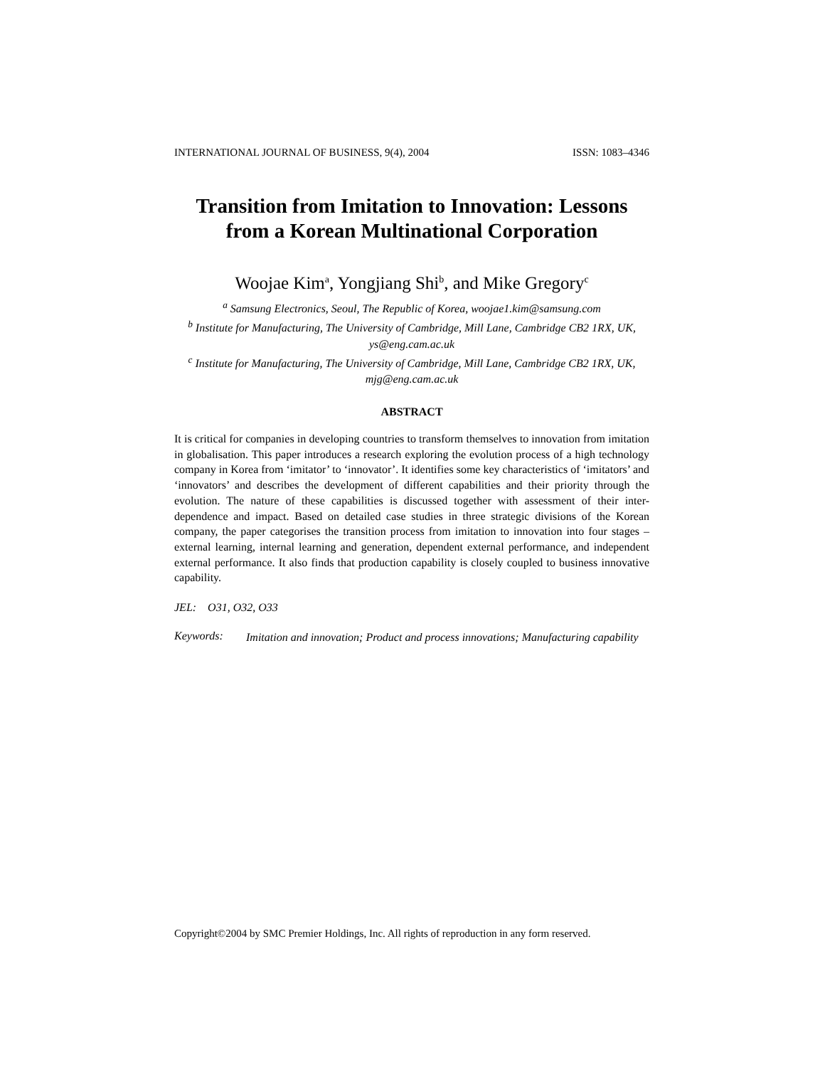INTERNATIONAL JOURNAL OF BUSINESS, 9(4), 2004 ISSN: 1083–4346
Transition from Imitation to Innovation: Lessons from a Korean Multinational Corporation
Woojae Kim<sup>a</sup>, Yongjiang Shi<sup>b</sup>, and Mike Gregory<sup>c</sup>
<sup>a</sup> Samsung Electronics, Seoul, The Republic of Korea, woojae1.kim@samsung.com
<sup>b</sup> Institute for Manufacturing, The University of Cambridge, Mill Lane, Cambridge CB2 1RX, UK, ys@eng.cam.ac.uk
<sup>c</sup> Institute for Manufacturing, The University of Cambridge, Mill Lane, Cambridge CB2 1RX, UK, mjg@eng.cam.ac.uk
ABSTRACT
It is critical for companies in developing countries to transform themselves to innovation from imitation in globalisation. This paper introduces a research exploring the evolution process of a high technology company in Korea from ‘imitator’ to ‘innovator’. It identifies some key characteristics of ‘imitators’ and ‘innovators’ and describes the development of different capabilities and their priority through the evolution. The nature of these capabilities is discussed together with assessment of their inter-dependence and impact. Based on detailed case studies in three strategic divisions of the Korean company, the paper categorises the transition process from imitation to innovation into four stages – external learning, internal learning and generation, dependent external performance, and independent external performance. It also finds that production capability is closely coupled to business innovative capability.
JEL: O31, O32, O33
Keywords: Imitation and innovation; Product and process innovations; Manufacturing capability
Copyright©2004 by SMC Premier Holdings, Inc. All rights of reproduction in any form reserved.